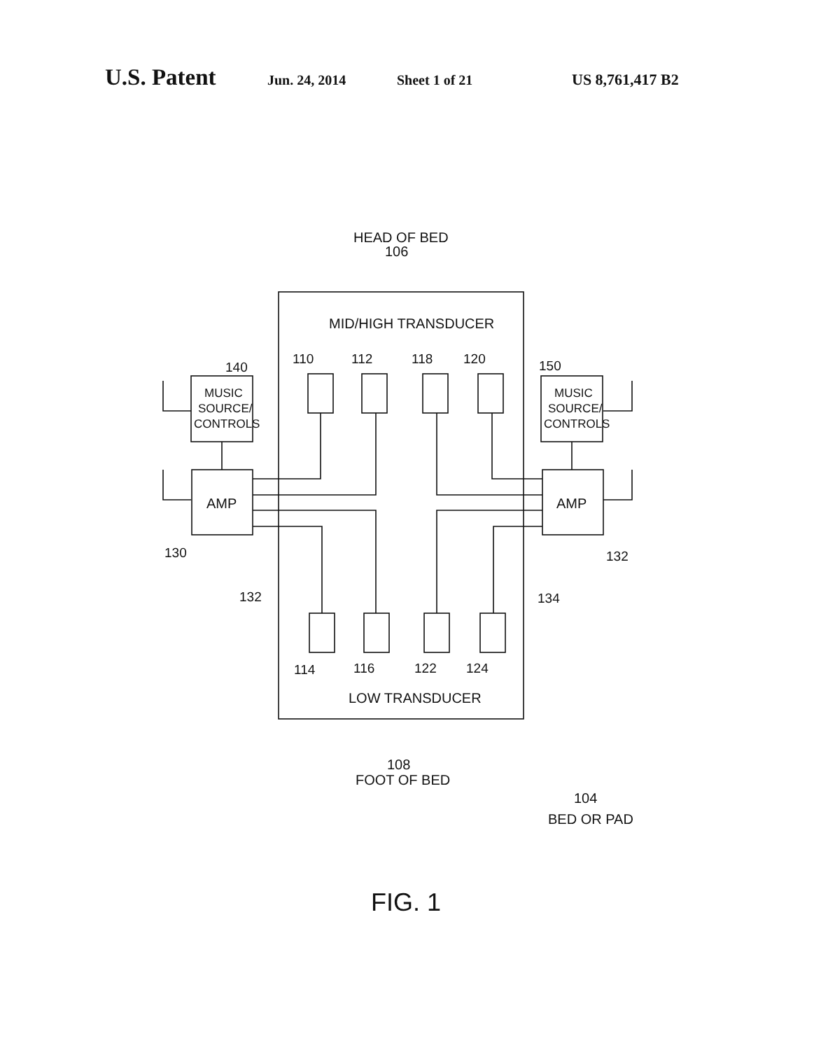U.S. Patent Jun. 24, 2014 Sheet 1 of 21 US 8,761,417 B2
HEAD OF BED
106
MID/HIGH TRANSDUCER
110
112
118
120
140
150
MUSIC
SOURCE/
CONTROLS
MUSIC
SOURCE/
CONTROLS
AMP
AMP
130
132
132
134
114
116
122
124
LOW TRANSDUCER
108
FOOT OF BED
104
BED OR PAD
FIG. 1